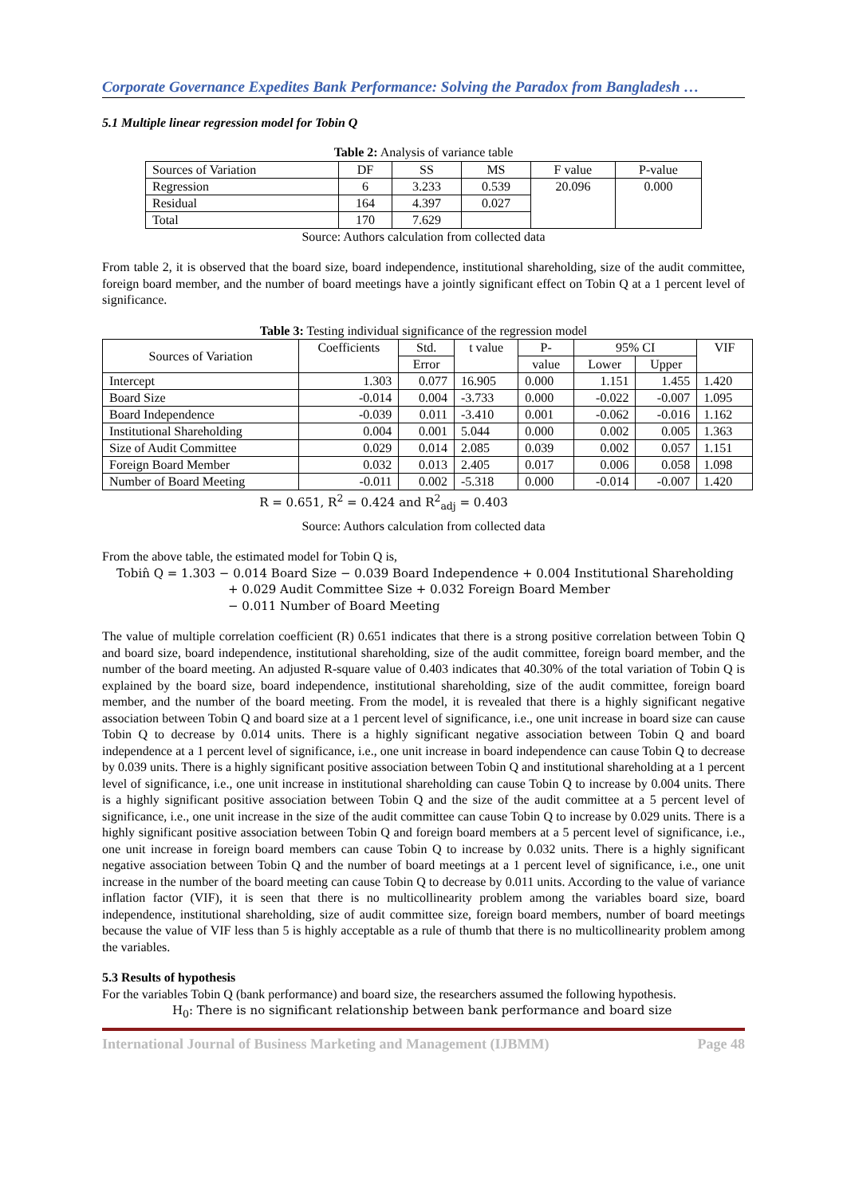Corporate Governance Expedites Bank Performance: Solving the Paradox from Bangladesh …
5.1 Multiple linear regression model for Tobin Q
Table 2: Analysis of variance table
| Sources of Variation | DF | SS | MS | F value | P-value |
| --- | --- | --- | --- | --- | --- |
| Regression | 6 | 3.233 | 0.539 | 20.096 | 0.000 |
| Residual | 164 | 4.397 | 0.027 | | |
| Total | 170 | 7.629 | | | |
Source: Authors calculation from collected data
From table 2, it is observed that the board size, board independence, institutional shareholding, size of the audit committee, foreign board member, and the number of board meetings have a jointly significant effect on Tobin Q at a 1 percent level of significance.
Table 3: Testing individual significance of the regression model
| Sources of Variation | Coefficients | Std. | t value | P- | 95% CI | | VIF |
| --- | --- | --- | --- | --- | --- | --- | --- |
| | | Error | | value | Lower | Upper | |
| Intercept | 1.303 | 0.077 | 16.905 | 0.000 | 1.151 | 1.455 | 1.420 |
| Board Size | -0.014 | 0.004 | -3.733 | 0.000 | -0.022 | -0.007 | 1.095 |
| Board Independence | -0.039 | 0.011 | -3.410 | 0.001 | -0.062 | -0.016 | 1.162 |
| Institutional Shareholding | 0.004 | 0.001 | 5.044 | 0.000 | 0.002 | 0.005 | 1.363 |
| Size of Audit Committee | 0.029 | 0.014 | 2.085 | 0.039 | 0.002 | 0.057 | 1.151 |
| Foreign Board Member | 0.032 | 0.013 | 2.405 | 0.017 | 0.006 | 0.058 | 1.098 |
| Number of Board Meeting | -0.011 | 0.002 | -5.318 | 0.000 | -0.014 | -0.007 | 1.420 |
R = 0.651, R<sup>2</sup> = 0.424 and R<sup>2</sup><sub>adj</sub> = 0.403
Source: Authors calculation from collected data
From the above table, the estimated model for Tobin Q is,
Tobin̂ Q = 1.303 − 0.014 Board Size − 0.039 Board Independence + 0.004 Institutional Shareholding
+ 0.029 Audit Committee Size + 0.032 Foreign Board Member
− 0.011 Number of Board Meeting
The value of multiple correlation coefficient (R) 0.651 indicates that there is a strong positive correlation between Tobin Q and board size, board independence, institutional shareholding, size of the audit committee, foreign board member, and the number of the board meeting. An adjusted R-square value of 0.403 indicates that 40.30% of the total variation of Tobin Q is explained by the board size, board independence, institutional shareholding, size of the audit committee, foreign board member, and the number of the board meeting. From the model, it is revealed that there is a highly significant negative association between Tobin Q and board size at a 1 percent level of significance, i.e., one unit increase in board size can cause Tobin Q to decrease by 0.014 units. There is a highly significant negative association between Tobin Q and board independence at a 1 percent level of significance, i.e., one unit increase in board independence can cause Tobin Q to decrease by 0.039 units. There is a highly significant positive association between Tobin Q and institutional shareholding at a 1 percent level of significance, i.e., one unit increase in institutional shareholding can cause Tobin Q to increase by 0.004 units. There is a highly significant positive association between Tobin Q and the size of the audit committee at a 5 percent level of significance, i.e., one unit increase in the size of the audit committee can cause Tobin Q to increase by 0.029 units. There is a highly significant positive association between Tobin Q and foreign board members at a 5 percent level of significance, i.e., one unit increase in foreign board members can cause Tobin Q to increase by 0.032 units. There is a highly significant negative association between Tobin Q and the number of board meetings at a 1 percent level of significance, i.e., one unit increase in the number of the board meeting can cause Tobin Q to decrease by 0.011 units. According to the value of variance inflation factor (VIF), it is seen that there is no multicollinearity problem among the variables board size, board independence, institutional shareholding, size of audit committee size, foreign board members, number of board meetings because the value of VIF less than 5 is highly acceptable as a rule of thumb that there is no multicollinearity problem among the variables.
5.3 Results of hypothesis
For the variables Tobin Q (bank performance) and board size, the researchers assumed the following hypothesis.
H<sub>0</sub>: There is no significant relationship between bank performance and board size
International Journal of Business Marketing and Management (IJBMM) Page 48